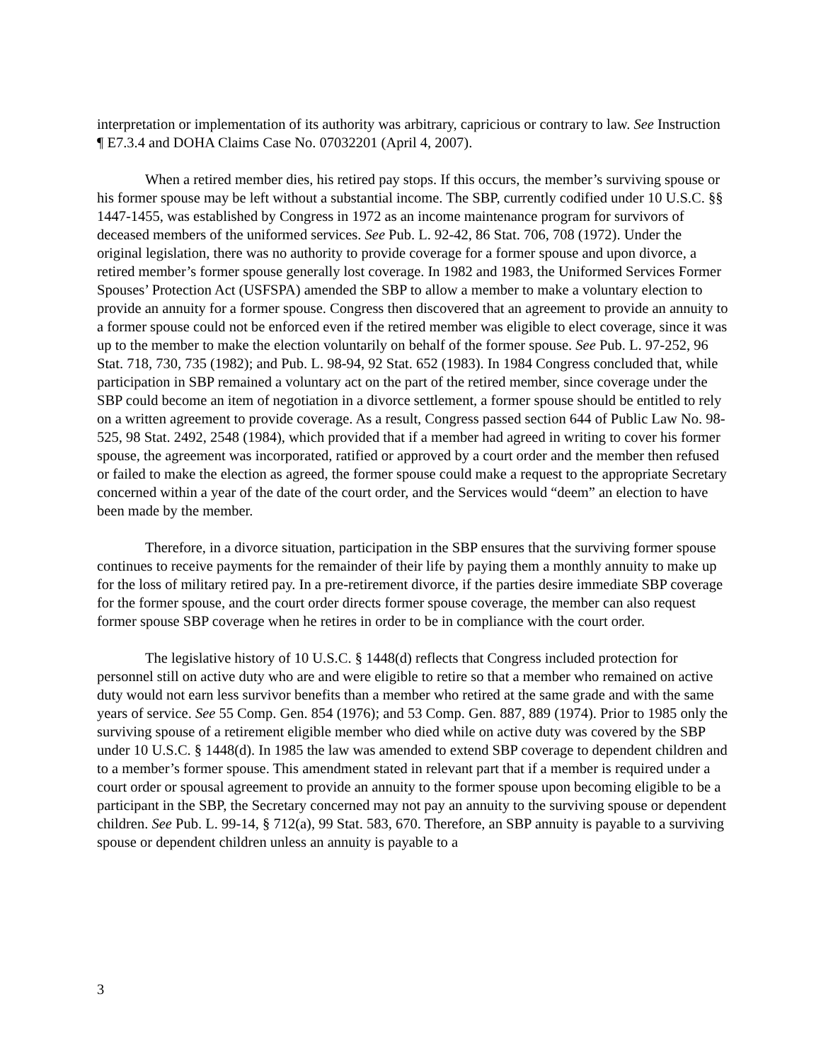interpretation or implementation of its authority was arbitrary, capricious or contrary to law. See Instruction ¶ E7.3.4 and DOHA Claims Case No. 07032201 (April 4, 2007).
When a retired member dies, his retired pay stops. If this occurs, the member’s surviving spouse or his former spouse may be left without a substantial income. The SBP, currently codified under 10 U.S.C. §§ 1447-1455, was established by Congress in 1972 as an income maintenance program for survivors of deceased members of the uniformed services. See Pub. L. 92-42, 86 Stat. 706, 708 (1972). Under the original legislation, there was no authority to provide coverage for a former spouse and upon divorce, a retired member’s former spouse generally lost coverage. In 1982 and 1983, the Uniformed Services Former Spouses’ Protection Act (USFSPA) amended the SBP to allow a member to make a voluntary election to provide an annuity for a former spouse. Congress then discovered that an agreement to provide an annuity to a former spouse could not be enforced even if the retired member was eligible to elect coverage, since it was up to the member to make the election voluntarily on behalf of the former spouse. See Pub. L. 97-252, 96 Stat. 718, 730, 735 (1982); and Pub. L. 98-94, 92 Stat. 652 (1983). In 1984 Congress concluded that, while participation in SBP remained a voluntary act on the part of the retired member, since coverage under the SBP could become an item of negotiation in a divorce settlement, a former spouse should be entitled to rely on a written agreement to provide coverage. As a result, Congress passed section 644 of Public Law No. 98-525, 98 Stat. 2492, 2548 (1984), which provided that if a member had agreed in writing to cover his former spouse, the agreement was incorporated, ratified or approved by a court order and the member then refused or failed to make the election as agreed, the former spouse could make a request to the appropriate Secretary concerned within a year of the date of the court order, and the Services would “deem” an election to have been made by the member.
Therefore, in a divorce situation, participation in the SBP ensures that the surviving former spouse continues to receive payments for the remainder of their life by paying them a monthly annuity to make up for the loss of military retired pay. In a pre-retirement divorce, if the parties desire immediate SBP coverage for the former spouse, and the court order directs former spouse coverage, the member can also request former spouse SBP coverage when he retires in order to be in compliance with the court order.
The legislative history of 10 U.S.C. § 1448(d) reflects that Congress included protection for personnel still on active duty who are and were eligible to retire so that a member who remained on active duty would not earn less survivor benefits than a member who retired at the same grade and with the same years of service. See 55 Comp. Gen. 854 (1976); and 53 Comp. Gen. 887, 889 (1974). Prior to 1985 only the surviving spouse of a retirement eligible member who died while on active duty was covered by the SBP under 10 U.S.C. § 1448(d). In 1985 the law was amended to extend SBP coverage to dependent children and to a member’s former spouse. This amendment stated in relevant part that if a member is required under a court order or spousal agreement to provide an annuity to the former spouse upon becoming eligible to be a participant in the SBP, the Secretary concerned may not pay an annuity to the surviving spouse or dependent children. See Pub. L. 99-14, § 712(a), 99 Stat. 583, 670. Therefore, an SBP annuity is payable to a surviving spouse or dependent children unless an annuity is payable to a
3